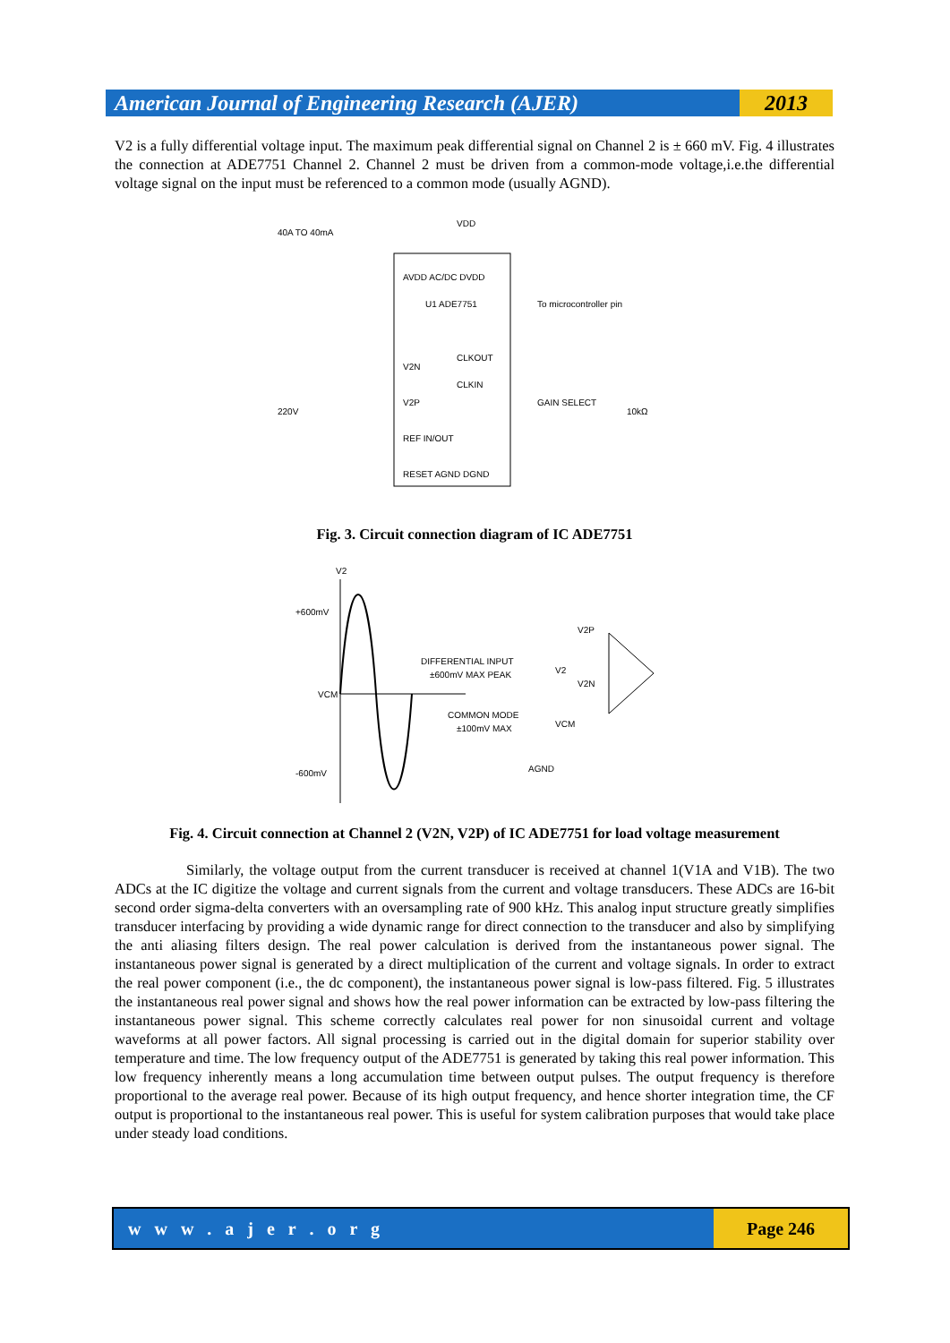American Journal of Engineering Research (AJER)
2013
V2 is a fully differential voltage input. The maximum peak differential signal on Channel 2 is ± 660 mV. Fig. 4 illustrates the connection at ADE7751 Channel 2. Channel 2 must be driven from a common-mode voltage,i.e.the differential voltage signal on the input must be referenced to a common mode (usually AGND).
40A TO 40mA
VDD
U1 ADE7751
To microcontroller pin
AVDD AC/DC DVDD
V2N
V2P
REF IN/OUT
CLKOUT
CLKIN
GAIN SELECT
RESET AGND DGND
10kΩ
220V
Fig. 3. Circuit connection diagram of IC ADE7751
V2
+600mV
VCM
-600mV
DIFFERENTIAL INPUT
±600mV MAX PEAK
V2
COMMON MODE
±100mV MAX
VCM
V2P
V2N
AGND
Fig. 4. Circuit connection at Channel 2 (V2N, V2P) of IC ADE7751 for load voltage measurement
Similarly, the voltage output from the current transducer is received at channel 1(V1A and V1B). The two ADCs at the IC digitize the voltage and current signals from the current and voltage transducers. These ADCs are 16-bit second order sigma-delta converters with an oversampling rate of 900 kHz. This analog input structure greatly simplifies transducer interfacing by providing a wide dynamic range for direct connection to the transducer and also by simplifying the anti aliasing filters design. The real power calculation is derived from the instantaneous power signal. The instantaneous power signal is generated by a direct multiplication of the current and voltage signals. In order to extract the real power component (i.e., the dc component), the instantaneous power signal is low-pass filtered. Fig. 5 illustrates the instantaneous real power signal and shows how the real power information can be extracted by low-pass filtering the instantaneous power signal. This scheme correctly calculates real power for non sinusoidal current and voltage waveforms at all power factors. All signal processing is carried out in the digital domain for superior stability over temperature and time. The low frequency output of the ADE7751 is generated by taking this real power information. This low frequency inherently means a long accumulation time between output pulses. The output frequency is therefore proportional to the average real power. Because of its high output frequency, and hence shorter integration time, the CF output is proportional to the instantaneous real power. This is useful for system calibration purposes that would take place under steady load conditions.
w w w . a j e r . o r g Page 246